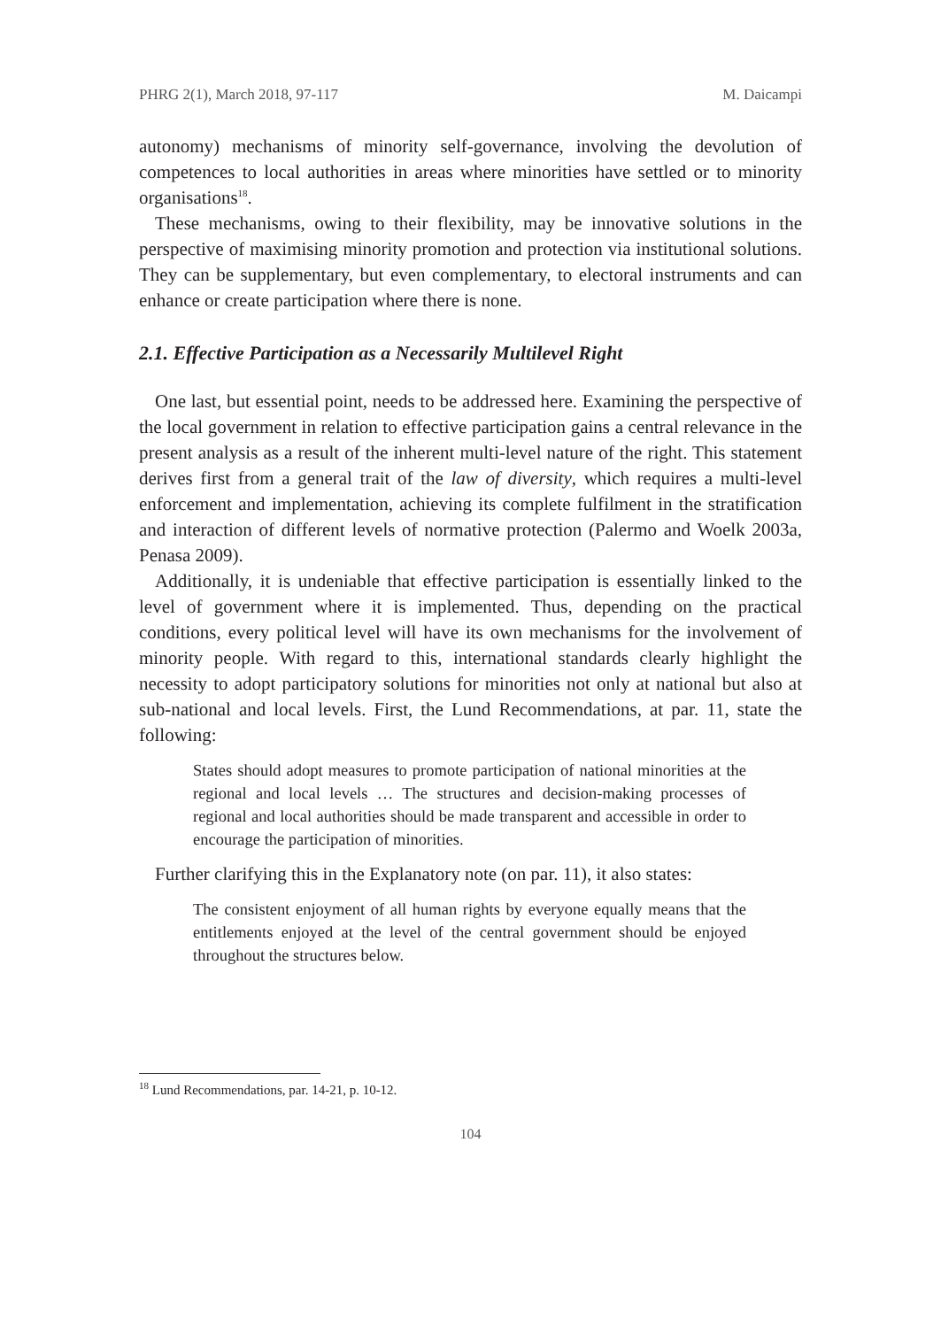PHRG 2(1), March 2018, 97-117 M. Daicampi
autonomy) mechanisms of minority self-governance, involving the devolution of competences to local authorities in areas where minorities have settled or to minority organisations<sup>18</sup>.
These mechanisms, owing to their flexibility, may be innovative solutions in the perspective of maximising minority promotion and protection via institutional solutions. They can be supplementary, but even complementary, to electoral instruments and can enhance or create participation where there is none.
2.1. Effective Participation as a Necessarily Multilevel Right
One last, but essential point, needs to be addressed here. Examining the perspective of the local government in relation to effective participation gains a central relevance in the present analysis as a result of the inherent multi-level nature of the right. This statement derives first from a general trait of the law of diversity, which requires a multi-level enforcement and implementation, achieving its complete fulfilment in the stratification and interaction of different levels of normative protection (Palermo and Woelk 2003a, Penasa 2009).
Additionally, it is undeniable that effective participation is essentially linked to the level of government where it is implemented. Thus, depending on the practical conditions, every political level will have its own mechanisms for the involvement of minority people. With regard to this, international standards clearly highlight the necessity to adopt participatory solutions for minorities not only at national but also at sub-national and local levels. First, the Lund Recommendations, at par. 11, state the following:
States should adopt measures to promote participation of national minorities at the regional and local levels … The structures and decision-making processes of regional and local authorities should be made transparent and accessible in order to encourage the participation of minorities.
Further clarifying this in the Explanatory note (on par. 11), it also states:
The consistent enjoyment of all human rights by everyone equally means that the entitlements enjoyed at the level of the central government should be enjoyed throughout the structures below.
<sup>18</sup> Lund Recommendations, par. 14-21, p. 10-12.
104